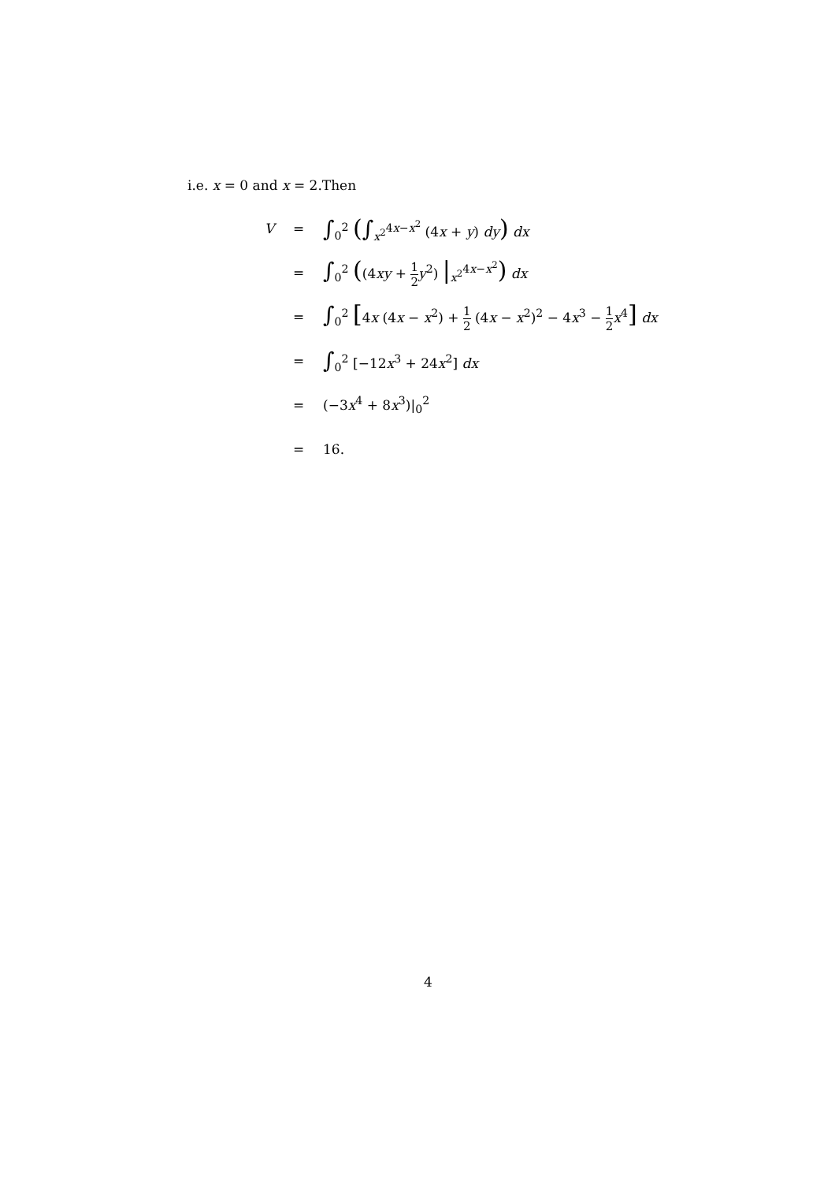i.e. x = 0 and x = 2.Then
| V | = | ∫<sub>0</sub><sup>2</sup> ( ∫<sub>x<sup>2</sup></sub><sup>4x−x<sup>2</sup></sup> (4 x + y ) dy ) dx |
| | = | ∫<sub>0</sub><sup>2</sup> ( (4 xy + 1 2 y<sup>2</sup>) /<sub>x<sup>2</sup></sub><sup>4x−x<sup>2</sup></sup> ) dx |
| | = | ∫<sub>0</sub><sup>2</sup> [ 4 x (4 x − x<sup>2</sup>) + 1 2 (4 x − x<sup>2</sup>)<sup>2</sup> − 4 x<sup>3</sup> − 1 2 x<sup>4</sup> ] dx |
| | = | ∫<sub>0</sub><sup>2</sup> [−12 x<sup>3</sup> + 24 x<sup>2</sup>] dx |
| | = | (−3 x<sup>4</sup> + 8 x<sup>3</sup>)/<sub>0</sub><sup>2</sup> |
| | = | 16. |
4